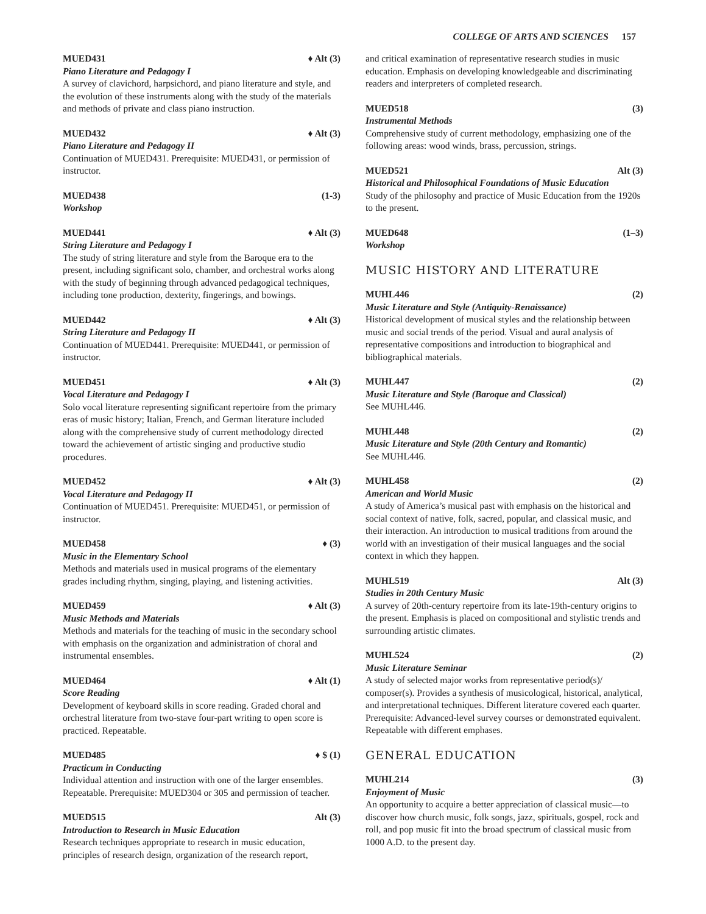COLLEGE OF ARTS AND SCIENCES 157
MUED431 ♦ Alt (3)
Piano Literature and Pedagogy I
A survey of clavichord, harpsichord, and piano literature and style, and the evolution of these instruments along with the study of the materials and methods of private and class piano instruction.
MUED432 ♦ Alt (3)
Piano Literature and Pedagogy II
Continuation of MUED431. Prerequisite: MUED431, or permission of instructor.
MUED438 (1-3)
Workshop
MUED441 ♦ Alt (3)
String Literature and Pedagogy I
The study of string literature and style from the Baroque era to the present, including significant solo, chamber, and orchestral works along with the study of beginning through advanced pedagogical techniques, including tone production, dexterity, fingerings, and bowings.
MUED442 ♦ Alt (3)
String Literature and Pedagogy II
Continuation of MUED441. Prerequisite: MUED441, or permission of instructor.
MUED451 ♦ Alt (3)
Vocal Literature and Pedagogy I
Solo vocal literature representing significant repertoire from the primary eras of music history; Italian, French, and German literature included along with the comprehensive study of current methodology directed toward the achievement of artistic singing and productive studio procedures.
MUED452 ♦ Alt (3)
Vocal Literature and Pedagogy II
Continuation of MUED451. Prerequisite: MUED451, or permission of instructor.
MUED458 ♦ (3)
Music in the Elementary School
Methods and materials used in musical programs of the elementary grades including rhythm, singing, playing, and listening activities.
MUED459 ♦ Alt (3)
Music Methods and Materials
Methods and materials for the teaching of music in the secondary school with emphasis on the organization and administration of choral and instrumental ensembles.
MUED464 ♦ Alt (1)
Score Reading
Development of keyboard skills in score reading. Graded choral and orchestral literature from two-stave four-part writing to open score is practiced. Repeatable.
MUED485 ♦ $ (1)
Practicum in Conducting
Individual attention and instruction with one of the larger ensembles. Repeatable. Prerequisite: MUED304 or 305 and permission of teacher.
MUED515 Alt (3)
Introduction to Research in Music Education
Research techniques appropriate to research in music education, principles of research design, organization of the research report,
and critical examination of representative research studies in music education. Emphasis on developing knowledgeable and discriminating readers and interpreters of completed research.
MUED518 (3)
Instrumental Methods
Comprehensive study of current methodology, emphasizing one of the following areas: wood winds, brass, percussion, strings.
MUED521 Alt (3)
Historical and Philosophical Foundations of Music Education
Study of the philosophy and practice of Music Education from the 1920s to the present.
MUED648 (1–3)
Workshop
MUSIC HISTORY AND LITERATURE
MUHL446 (2)
Music Literature and Style (Antiquity-Renaissance)
Historical development of musical styles and the relationship between music and social trends of the period. Visual and aural analysis of representative compositions and introduction to biographical and bibliographical materials.
MUHL447 (2)
Music Literature and Style (Baroque and Classical)
See MUHL446.
MUHL448 (2)
Music Literature and Style (20th Century and Romantic)
See MUHL446.
MUHL458 (2)
American and World Music
A study of America’s musical past with emphasis on the historical and social context of native, folk, sacred, popular, and classical music, and their interaction. An introduction to musical traditions from around the world with an investigation of their musical languages and the social context in which they happen.
MUHL519 Alt (3)
Studies in 20th Century Music
A survey of 20th-century repertoire from its late-19th-century origins to the present. Emphasis is placed on compositional and stylistic trends and surrounding artistic climates.
MUHL524 (2)
Music Literature Seminar
A study of selected major works from representative period(s)/ composer(s). Provides a synthesis of musicological, historical, analytical, and interpretational techniques. Different literature covered each quarter. Prerequisite: Advanced-level survey courses or demonstrated equivalent. Repeatable with different emphases.
GENERAL EDUCATION
MUHL214 (3)
Enjoyment of Music
An opportunity to acquire a better appreciation of classical music—to discover how church music, folk songs, jazz, spirituals, gospel, rock and roll, and pop music fit into the broad spectrum of classical music from 1000 A.D. to the present day.